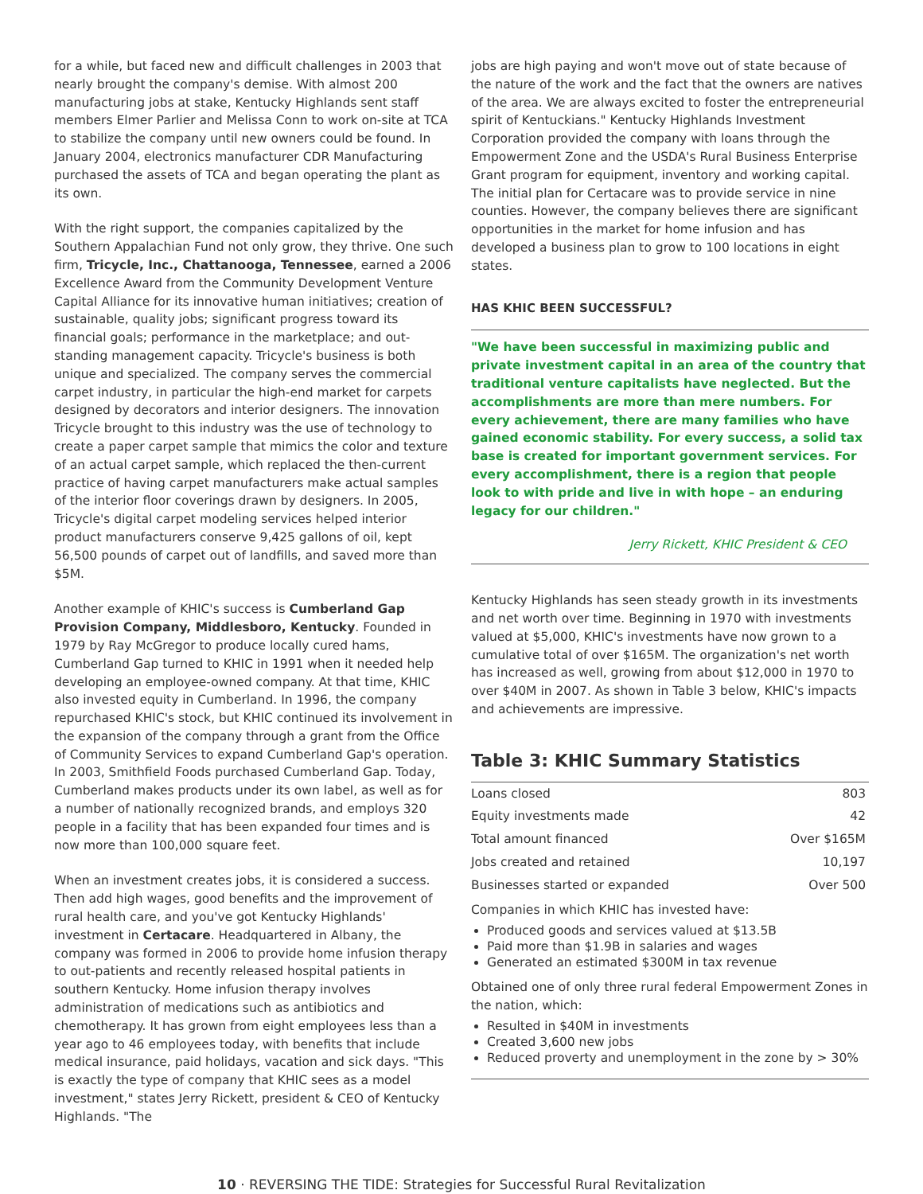for a while, but faced new and difficult challenges in 2003 that nearly brought the company's demise. With almost 200 manufacturing jobs at stake, Kentucky Highlands sent staff members Elmer Parlier and Melissa Conn to work on-site at TCA to stabilize the company until new owners could be found. In January 2004, electronics manufacturer CDR Manufacturing purchased the assets of TCA and began operating the plant as its own.
With the right support, the companies capitalized by the Southern Appalachian Fund not only grow, they thrive. One such firm, Tricycle, Inc., Chattanooga, Tennessee, earned a 2006 Excellence Award from the Community Development Venture Capital Alliance for its innovative human initiatives; creation of sustainable, quality jobs; significant progress toward its financial goals; performance in the marketplace; and out-standing management capacity. Tricycle's business is both unique and specialized. The company serves the commercial carpet industry, in particular the high-end market for carpets designed by decorators and interior designers. The innovation Tricycle brought to this industry was the use of technology to create a paper carpet sample that mimics the color and texture of an actual carpet sample, which replaced the then-current practice of having carpet manufacturers make actual samples of the interior floor coverings drawn by designers. In 2005, Tricycle's digital carpet modeling services helped interior product manufacturers conserve 9,425 gallons of oil, kept 56,500 pounds of carpet out of landfills, and saved more than $5M.
Another example of KHIC's success is Cumberland Gap Provision Company, Middlesboro, Kentucky. Founded in 1979 by Ray McGregor to produce locally cured hams, Cumberland Gap turned to KHIC in 1991 when it needed help developing an employee-owned company. At that time, KHIC also invested equity in Cumberland. In 1996, the company repurchased KHIC's stock, but KHIC continued its involvement in the expansion of the company through a grant from the Office of Community Services to expand Cumberland Gap's operation. In 2003, Smithfield Foods purchased Cumberland Gap. Today, Cumberland makes products under its own label, as well as for a number of nationally recognized brands, and employs 320 people in a facility that has been expanded four times and is now more than 100,000 square feet.
When an investment creates jobs, it is considered a success. Then add high wages, good benefits and the improvement of rural health care, and you've got Kentucky Highlands' investment in Certacare. Headquartered in Albany, the company was formed in 2006 to provide home infusion therapy to out-patients and recently released hospital patients in southern Kentucky. Home infusion therapy involves administration of medications such as antibiotics and chemotherapy. It has grown from eight employees less than a year ago to 46 employees today, with benefits that include medical insurance, paid holidays, vacation and sick days. "This is exactly the type of company that KHIC sees as a model investment," states Jerry Rickett, president & CEO of Kentucky Highlands. "The
jobs are high paying and won't move out of state because of the nature of the work and the fact that the owners are natives of the area. We are always excited to foster the entrepreneurial spirit of Kentuckians." Kentucky Highlands Investment Corporation provided the company with loans through the Empowerment Zone and the USDA's Rural Business Enterprise Grant program for equipment, inventory and working capital. The initial plan for Certacare was to provide service in nine counties. However, the company believes there are significant opportunities in the market for home infusion and has developed a business plan to grow to 100 locations in eight states.
HAS KHIC BEEN SUCCESSFUL?
"We have been successful in maximizing public and private investment capital in an area of the country that traditional venture capitalists have neglected. But the accomplishments are more than mere numbers. For every achievement, there are many families who have gained economic stability. For every success, a solid tax base is created for important government services. For every accomplishment, there is a region that people look to with pride and live in with hope – an enduring legacy for our children."
Jerry Rickett, KHIC President & CEO
Kentucky Highlands has seen steady growth in its investments and net worth over time. Beginning in 1970 with investments valued at $5,000, KHIC's investments have now grown to a cumulative total of over $165M. The organization's net worth has increased as well, growing from about $12,000 in 1970 to over $40M in 2007. As shown in Table 3 below, KHIC's impacts and achievements are impressive.
Table 3: KHIC Summary Statistics
| Loans closed | 803 |
| Equity investments made | 42 |
| Total amount financed | Over $165M |
| Jobs created and retained | 10,197 |
| Businesses started or expanded | Over 500 |
Companies in which KHIC has invested have:
Produced goods and services valued at $13.5B
Paid more than $1.9B in salaries and wages
Generated an estimated $300M in tax revenue
Obtained one of only three rural federal Empowerment Zones in the nation, which:
Resulted in $40M in investments
Created 3,600 new jobs
Reduced proverty and unemployment in the zone by > 30%
10 · REVERSING THE TIDE: Strategies for Successful Rural Revitalization